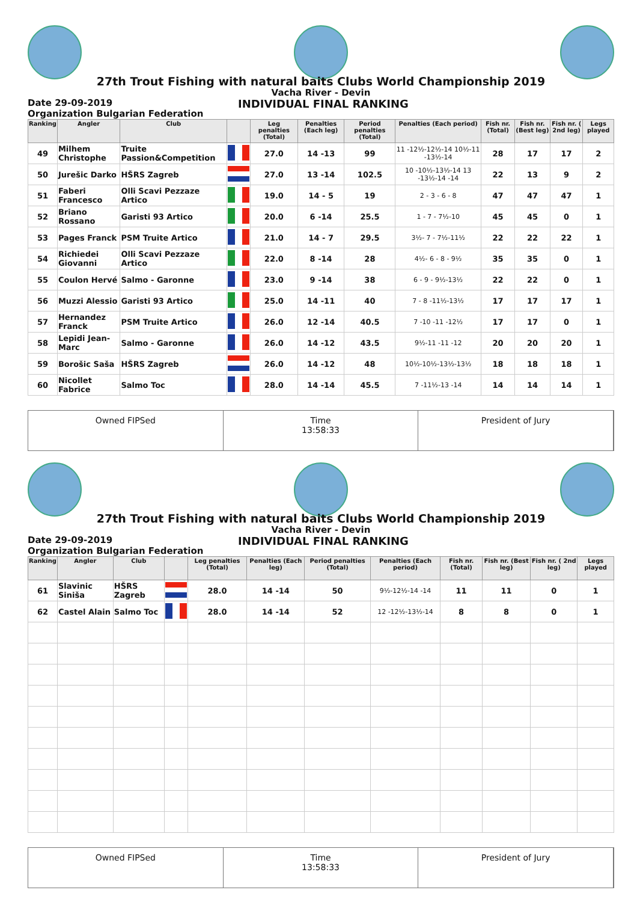27th Trout Fishing with natural baits Clubs World Championship 2019
Vacha River - Devin
Date 29-09-2019
Organization Bulgarian Federation
INDIVIDUAL FINAL RANKING
| Ranking | Angler | Club | | Leg penalties (Total) | Penalties (Each leg) | Period penalties (Total) | Penalties (Each period) | Fish nr. (Total) | Fish nr. (Best leg) | Fish nr. ( 2nd leg) | Legs played |
| --- | --- | --- | --- | --- | --- | --- | --- | --- | --- | --- | --- |
| 49 | Milhem Christophe | Truite Passion&Competition | | 27.0 | 14 -13 | 99 | 11 -12½-12½-14 10½-11 -13½-14 | 28 | 17 | 17 | 2 |
| 50 | Jurešic Darko | HŠRS Zagreb | | 27.0 | 13 -14 | 102.5 | 10 -10½-13½-14 13 -13½-14 -14 | 22 | 13 | 9 | 2 |
| 51 | Faberi Francesco | Olli Scavi Pezzaze Artico | | 19.0 | 14 - 5 | 19 | 2 - 3 - 6 - 8 | 47 | 47 | 47 | 1 |
| 52 | Briano Rossano | Garisti 93 Artico | | 20.0 | 6 -14 | 25.5 | 1 - 7 - 7½-10 | 45 | 45 | 0 | 1 |
| 53 | Pages Franck | PSM Truite Artico | | 21.0 | 14 - 7 | 29.5 | 3½- 7 - 7½-11½ | 22 | 22 | 22 | 1 |
| 54 | Richiedei Giovanni | Olli Scavi Pezzaze Artico | | 22.0 | 8 -14 | 28 | 4½- 6 - 8 - 9½ | 35 | 35 | 0 | 1 |
| 55 | Coulon Hervé | Salmo - Garonne | | 23.0 | 9 -14 | 38 | 6 - 9 - 9½-13½ | 22 | 22 | 0 | 1 |
| 56 | Muzzi Alessio | Garisti 93 Artico | | 25.0 | 14 -11 | 40 | 7 - 8 -11½-13½ | 17 | 17 | 17 | 1 |
| 57 | Hernandez Franck | PSM Truite Artico | | 26.0 | 12 -14 | 40.5 | 7 -10 -11 -12½ | 17 | 17 | 0 | 1 |
| 58 | Lepidi Jean-Marc | Salmo - Garonne | | 26.0 | 14 -12 | 43.5 | 9½-11 -11 -12 | 20 | 20 | 20 | 1 |
| 59 | Borošic Saša | HŠRS Zagreb | | 26.0 | 14 -12 | 48 | 10½-10½-13½-13½ | 18 | 18 | 18 | 1 |
| 60 | Nicollet Fabrice | Salmo Toc | | 28.0 | 14 -14 | 45.5 | 7 -11½-13 -14 | 14 | 14 | 14 | 1 |
Owned FIPSed Time
13:58:33
President of Jury
27th Trout Fishing with natural baits Clubs World Championship 2019
Vacha River - Devin
Date 29-09-2019
Organization Bulgarian Federation
INDIVIDUAL FINAL RANKING
| Ranking | Angler | Club | | Leg penalties (Total) | Penalties (Each leg) | Period penalties (Total) | Penalties (Each period) | Fish nr. (Total) | Fish nr. (Best leg) | Fish nr. ( 2nd leg) | Legs played |
| --- | --- | --- | --- | --- | --- | --- | --- | --- | --- | --- | --- |
| 61 | Slavinic Siniša | HŠRS Zagreb | | 28.0 | 14 -14 | 50 | 9½-12½-14 -14 | 11 | 11 | 0 | 1 |
| 62 | Castel Alain | Salmo Toc | | 28.0 | 14 -14 | 52 | 12 -12½-13½-14 | 8 | 8 | 0 | 1 |
Owned FIPSed Time
13:58:33
President of Jury